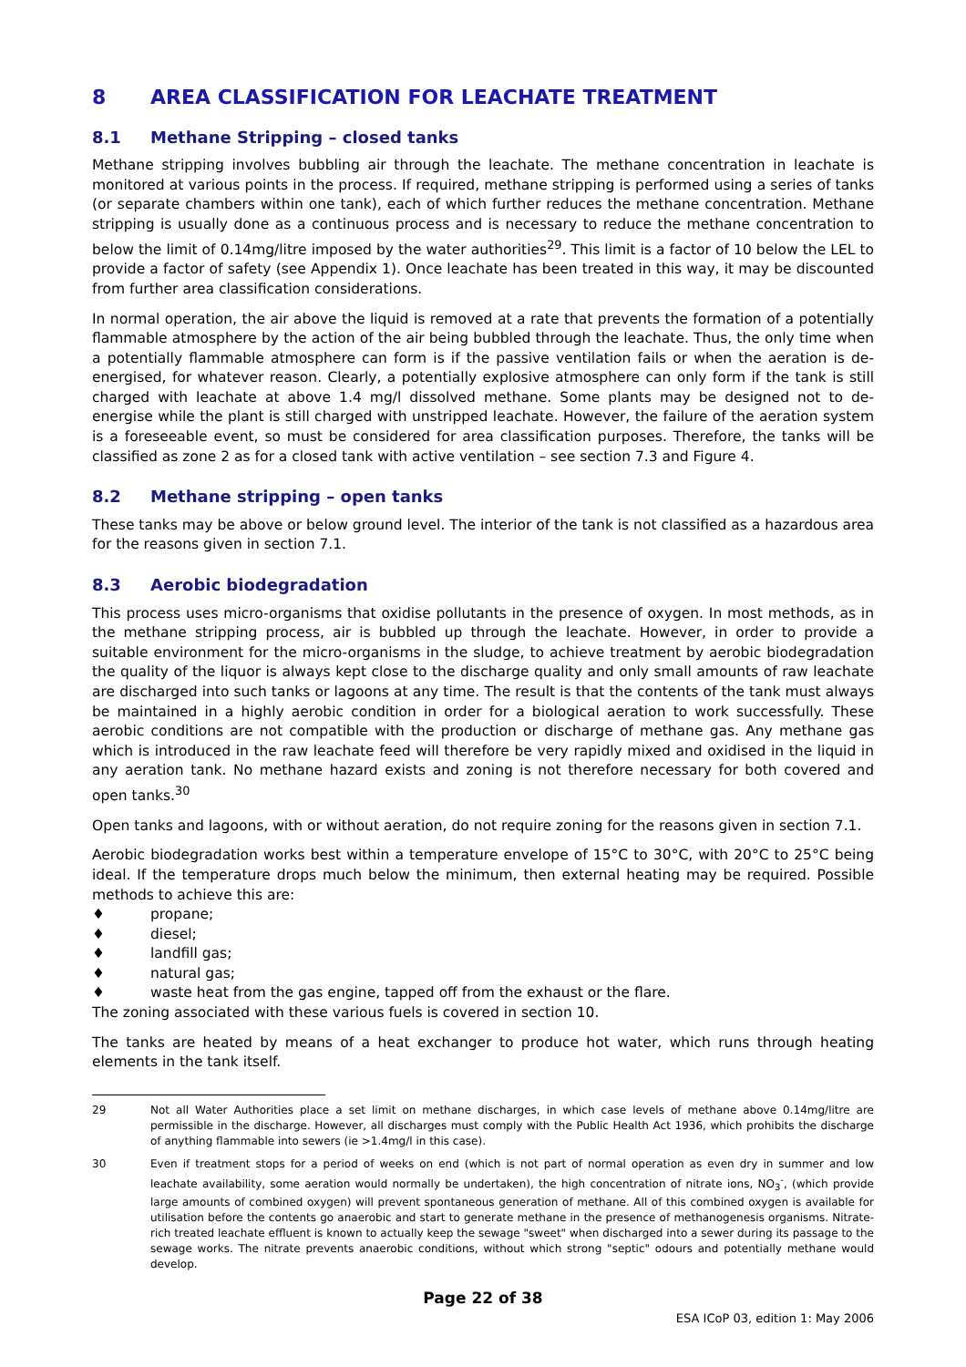8 AREA CLASSIFICATION FOR LEACHATE TREATMENT
8.1 Methane Stripping – closed tanks
Methane stripping involves bubbling air through the leachate. The methane concentration in leachate is monitored at various points in the process. If required, methane stripping is performed using a series of tanks (or separate chambers within one tank), each of which further reduces the methane concentration. Methane stripping is usually done as a continuous process and is necessary to reduce the methane concentration to below the limit of 0.14mg/litre imposed by the water authorities<sup>29</sup>. This limit is a factor of 10 below the LEL to provide a factor of safety (see Appendix 1). Once leachate has been treated in this way, it may be discounted from further area classification considerations.
In normal operation, the air above the liquid is removed at a rate that prevents the formation of a potentially flammable atmosphere by the action of the air being bubbled through the leachate. Thus, the only time when a potentially flammable atmosphere can form is if the passive ventilation fails or when the aeration is de-energised, for whatever reason. Clearly, a potentially explosive atmosphere can only form if the tank is still charged with leachate at above 1.4 mg/l dissolved methane. Some plants may be designed not to de-energise while the plant is still charged with unstripped leachate. However, the failure of the aeration system is a foreseeable event, so must be considered for area classification purposes. Therefore, the tanks will be classified as zone 2 as for a closed tank with active ventilation – see section 7.3 and Figure 4.
8.2 Methane stripping – open tanks
These tanks may be above or below ground level. The interior of the tank is not classified as a hazardous area for the reasons given in section 7.1.
8.3 Aerobic biodegradation
This process uses micro-organisms that oxidise pollutants in the presence of oxygen. In most methods, as in the methane stripping process, air is bubbled up through the leachate. However, in order to provide a suitable environment for the micro-organisms in the sludge, to achieve treatment by aerobic biodegradation the quality of the liquor is always kept close to the discharge quality and only small amounts of raw leachate are discharged into such tanks or lagoons at any time. The result is that the contents of the tank must always be maintained in a highly aerobic condition in order for a biological aeration to work successfully. These aerobic conditions are not compatible with the production or discharge of methane gas. Any methane gas which is introduced in the raw leachate feed will therefore be very rapidly mixed and oxidised in the liquid in any aeration tank. No methane hazard exists and zoning is not therefore necessary for both covered and open tanks.<sup>30</sup>
Open tanks and lagoons, with or without aeration, do not require zoning for the reasons given in section 7.1.
Aerobic biodegradation works best within a temperature envelope of 15°C to 30°C, with 20°C to 25°C being ideal. If the temperature drops much below the minimum, then external heating may be required. Possible methods to achieve this are:
♦ propane;
♦ diesel;
♦ landfill gas;
♦ natural gas;
♦ waste heat from the gas engine, tapped off from the exhaust or the flare.
The zoning associated with these various fuels is covered in section 10.
The tanks are heated by means of a heat exchanger to produce hot water, which runs through heating elements in the tank itself.
29 Not all Water Authorities place a set limit on methane discharges, in which case levels of methane above 0.14mg/litre are permissible in the discharge. However, all discharges must comply with the Public Health Act 1936, which prohibits the discharge of anything flammable into sewers (ie >1.4mg/l in this case).
30 Even if treatment stops for a period of weeks on end (which is not part of normal operation as even dry in summer and low leachate availability, some aeration would normally be undertaken), the high concentration of nitrate ions, NO<sub>3</sub><sup>-</sup>, (which provide large amounts of combined oxygen) will prevent spontaneous generation of methane. All of this combined oxygen is available for utilisation before the contents go anaerobic and start to generate methane in the presence of methanogenesis organisms. Nitrate-rich treated leachate effluent is known to actually keep the sewage "sweet" when discharged into a sewer during its passage to the sewage works. The nitrate prevents anaerobic conditions, without which strong "septic" odours and potentially methane would develop.
Page 22 of 38
ESA ICoP 03, edition 1: May 2006